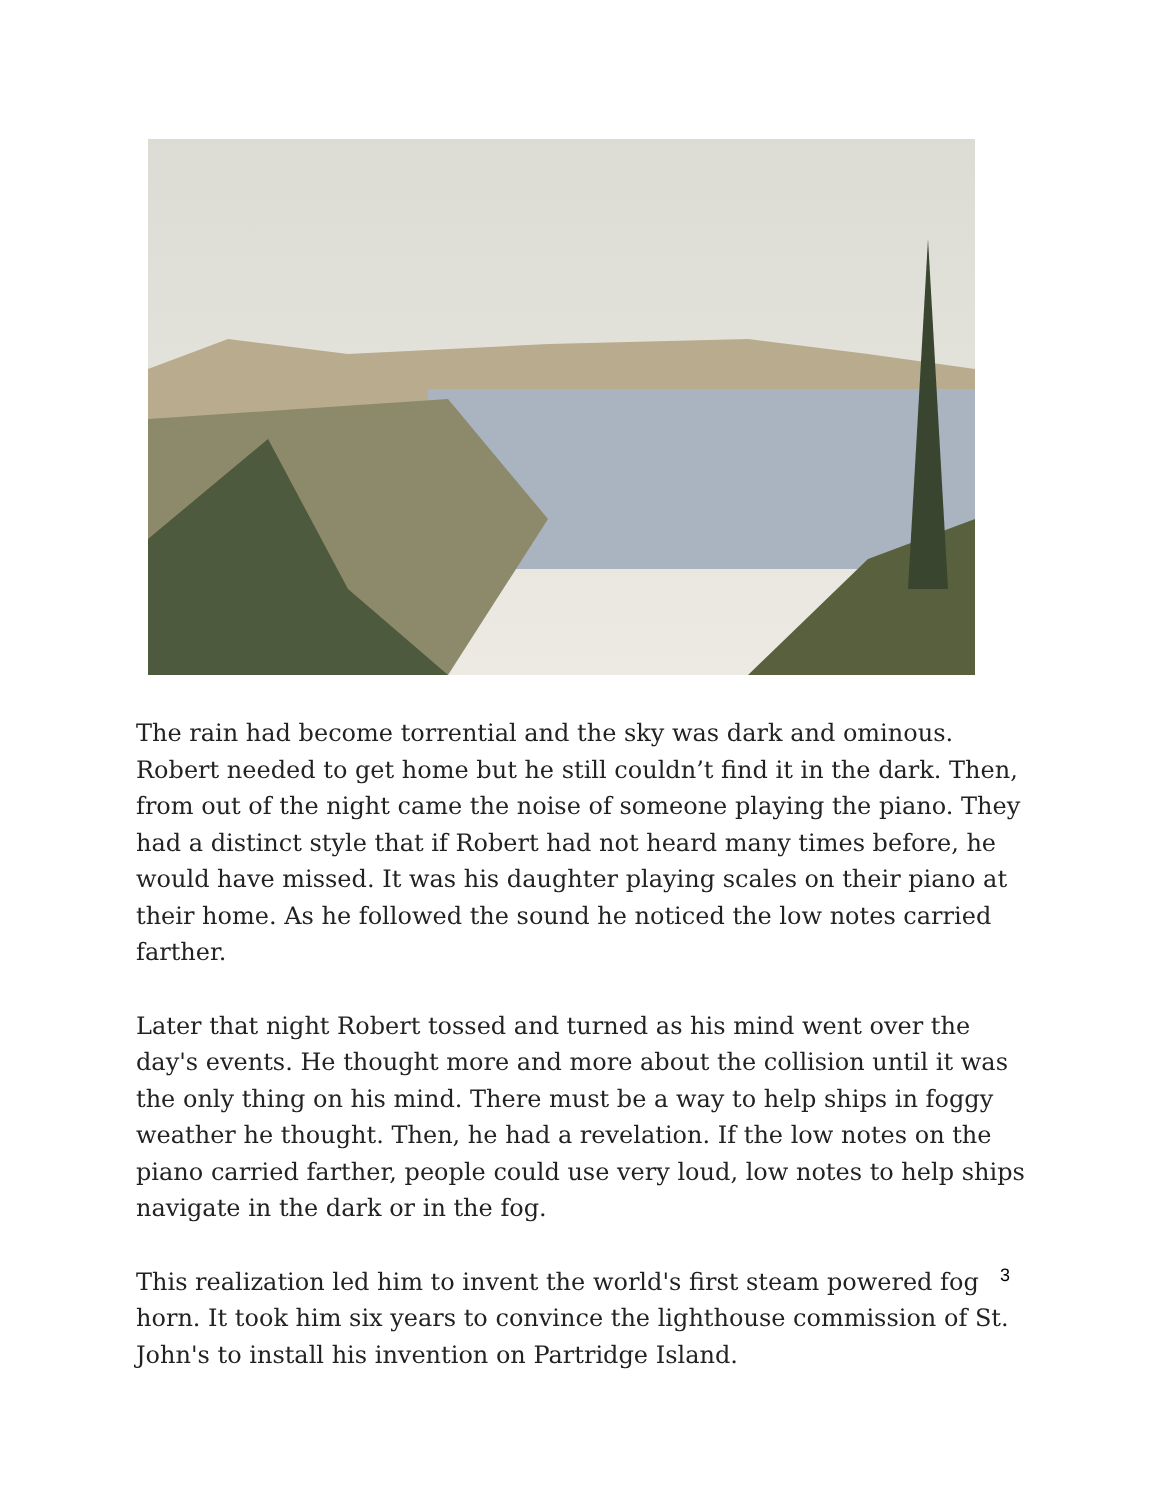The rain had become torrential and the sky was dark and ominous. Robert needed to get home but he still couldn’t find it in the dark. Then, from out of the night came the noise of someone playing the piano. They had a distinct style that if Robert had not heard many times before, he would have missed. It was his daughter playing scales on their piano at their home. As he followed the sound he noticed the low notes carried farther.
Later that night Robert tossed and turned as his mind went over the day's events. He thought more and more about the collision until it was the only thing on his mind. There must be a way to help ships in foggy weather he thought. Then, he had a revelation. If the low notes on the piano carried farther, people could use very loud, low notes to help ships navigate in the dark or in the fog.
This realization led him to invent the world's first steam powered fog horn. It took him six years to convince the lighthouse commission of St. John's to install his invention on Partridge Island.
3